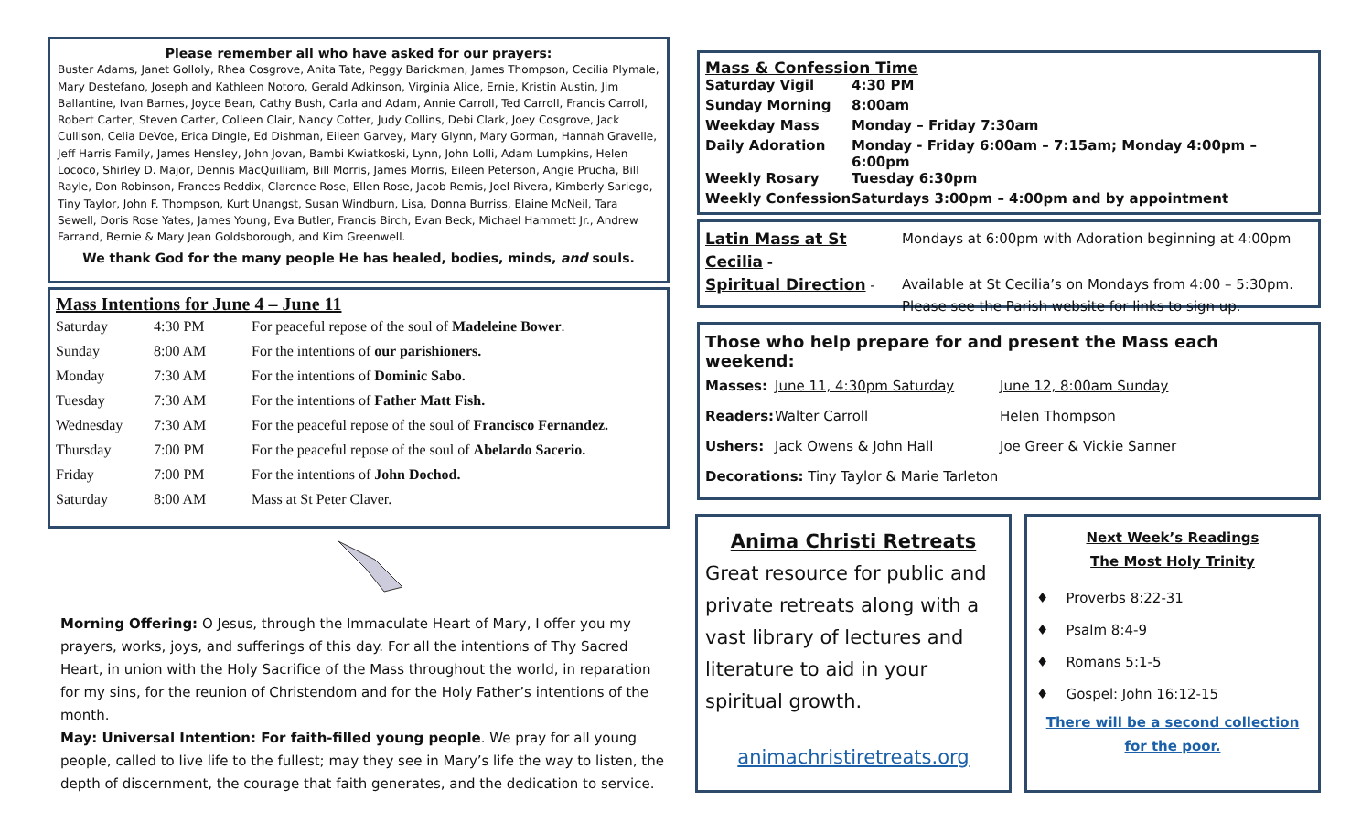Please remember all who have asked for our prayers:
Buster Adams, Janet Golloly, Rhea Cosgrove, Anita Tate, Peggy Barickman, James Thompson, Cecilia Plymale, Mary Destefano, Joseph and Kathleen Notoro, Gerald Adkinson, Virginia Alice, Ernie, Kristin Austin, Jim Ballantine, Ivan Barnes, Joyce Bean, Cathy Bush, Carla and Adam, Annie Carroll, Ted Carroll, Francis Carroll, Robert Carter, Steven Carter, Colleen Clair, Nancy Cotter, Judy Collins, Debi Clark, Joey Cosgrove, Jack Cullison, Celia DeVoe, Erica Dingle, Ed Dishman, Eileen Garvey, Mary Glynn, Mary Gorman, Hannah Gravelle, Jeff Harris Family, James Hensley, John Jovan, Bambi Kwiatkoski, Lynn, John Lolli, Adam Lumpkins, Helen Lococo, Shirley D. Major, Dennis MacQuilliam, Bill Morris, James Morris, Eileen Peterson, Angie Prucha, Bill Rayle, Don Robinson, Frances Reddix, Clarence Rose, Ellen Rose, Jacob Remis, Joel Rivera, Kimberly Sariego, Tiny Taylor, John F. Thompson, Kurt Unangst, Susan Windburn, Lisa, Donna Burriss, Elaine McNeil, Tara Sewell, Doris Rose Yates, James Young, Eva Butler, Francis Birch, Evan Beck, Michael Hammett Jr., Andrew Farrand, Bernie & Mary Jean Goldsborough, and Kim Greenwell.
We thank God for the many people He has healed, bodies, minds, and souls.
Mass Intentions for June 4 – June 11
| Saturday | 4:30 PM | For peaceful repose of the soul of Madeleine Bower . |
| Sunday | 8:00 AM | For the intentions of our parishioners. |
| Monday | 7:30 AM | For the intentions of Dominic Sabo. |
| Tuesday | 7:30 AM | For the intentions of Father Matt Fish. |
| Wednesday | 7:30 AM | For the peaceful repose of the soul of Francisco Fernandez. |
| Thursday | 7:00 PM | For the peaceful repose of the soul of Abelardo Sacerio. |
| Friday | 7:00 PM | For the intentions of John Dochod. |
| Saturday | 8:00 AM | Mass at St Peter Claver. |
Morning Offering: O Jesus, through the Immaculate Heart of Mary, I offer you my prayers, works, joys, and sufferings of this day. For all the intentions of Thy Sacred Heart, in union with the Holy Sacrifice of the Mass throughout the world, in reparation for my sins, for the reunion of Christendom and for the Holy Father’s intentions of the month.
May: Universal Intention: For faith-filled young people. We pray for all young people, called to live life to the fullest; may they see in Mary’s life the way to listen, the depth of discernment, the courage that faith generates, and the dedication to service.
Mass & Confession Time
| Saturday Vigil | 4:30 PM |
| Sunday Morning | 8:00am |
| Weekday Mass | Monday – Friday 7:30am |
| Daily Adoration | Monday - Friday 6:00am – 7:15am; Monday 4:00pm – 6:00pm |
| Weekly Rosary | Tuesday 6:30pm |
| Weekly Confession | Saturdays 3:00pm – 4:00pm and by appointment |
| Latin Mass at St Cecilia - | Mondays at 6:00pm with Adoration beginning at 4:00pm |
| Spiritual Direction - | Available at St Cecilia’s on Mondays from 4:00 – 5:30pm. Please see the Parish website for links to sign up. |
Those who help prepare for and present the Mass each weekend:
| Masses: | June 11, 4:30pm Saturday | June 12, 8:00am Sunday |
| Readers: | Walter Carroll | Helen Thompson |
| Ushers: | Jack Owens & John Hall | Joe Greer & Vickie Sanner |
| Decorations: Tiny Taylor & Marie Tarleton | | |
Anima Christi Retreats
Great resource for public and private retreats along with a vast library of lectures and literature to aid in your spiritual growth.
animachristiretreats.org
Next Week’s Readings
The Most Holy Trinity
♦ Proverbs 8:22-31
♦ Psalm 8:4-9
♦ Romans 5:1-5
♦ Gospel: John 16:12-15
There will be a second collection for the poor.